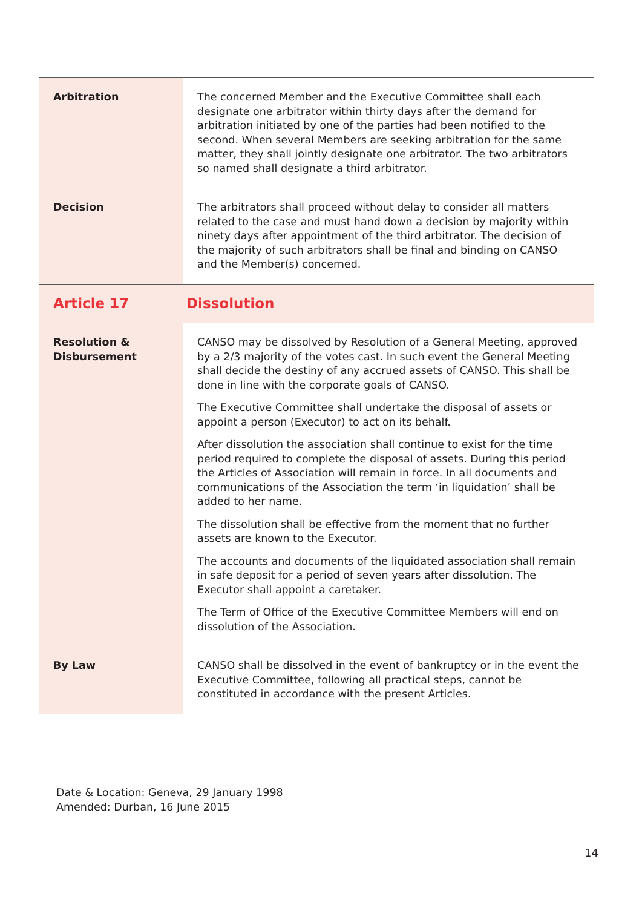| Arbitration | The concerned Member and the Executive Committee shall each designate one arbitrator within thirty days after the demand for arbitration initiated by one of the parties had been notified to the second. When several Members are seeking arbitration for the same matter, they shall jointly designate one arbitrator. The two arbitrators so named shall designate a third arbitrator. |
| Decision | The arbitrators shall proceed without delay to consider all matters related to the case and must hand down a decision by majority within ninety days after appointment of the third arbitrator. The decision of the majority of such arbitrators shall be final and binding on CANSO and the Member(s) concerned. |
| Article 17 | Dissolution |
| Resolution & Disbursement | CANSO may be dissolved by Resolution of a General Meeting, approved by a 2/3 majority of the votes cast. In such event the General Meeting shall decide the destiny of any accrued assets of CANSO. This shall be done in line with the corporate goals of CANSO. The Executive Committee shall undertake the disposal of assets or appoint a person (Executor) to act on its behalf. After dissolution the association shall continue to exist for the time period required to complete the disposal of assets. During this period the Articles of Association will remain in force. In all documents and communications of the Association the term ‘in liquidation’ shall be added to her name. The dissolution shall be effective from the moment that no further assets are known to the Executor. The accounts and documents of the liquidated association shall remain in safe deposit for a period of seven years after dissolution. The Executor shall appoint a caretaker. The Term of Office of the Executive Committee Members will end on dissolution of the Association. |
| By Law | CANSO shall be dissolved in the event of bankruptcy or in the event the Executive Committee, following all practical steps, cannot be constituted in accordance with the present Articles. |
Date & Location: Geneva, 29 January 1998
Amended: Durban, 16 June 2015
14